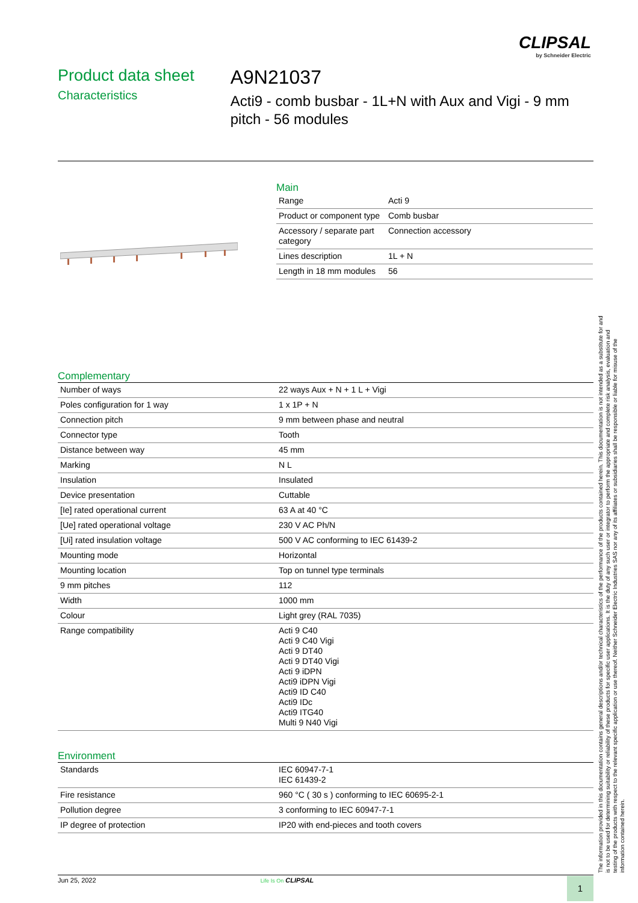CLIPSAL
by Schneider Electric
Product data sheet
Characteristics
A9N21037
Acti9 - comb busbar - 1L+N with Aux and Vigi - 9 mm pitch - 56 modules
Main
| Range | Acti 9 |
| Product or component type | Comb busbar |
| Accessory / separate part category | Connection accessory |
| Lines description | 1L + N |
| Length in 18 mm modules | 56 |
Complementary
| Number of ways | 22 ways Aux + N + 1 L + Vigi |
| Poles configuration for 1 way | 1 x 1P + N |
| Connection pitch | 9 mm between phase and neutral |
| Connector type | Tooth |
| Distance between way | 45 mm |
| Marking | N L |
| Insulation | Insulated |
| Device presentation | Cuttable |
| [Ie] rated operational current | 63 A at 40 °C |
| [Ue] rated operational voltage | 230 V AC Ph/N |
| [Ui] rated insulation voltage | 500 V AC conforming to IEC 61439-2 |
| Mounting mode | Horizontal |
| Mounting location | Top on tunnel type terminals |
| 9 mm pitches | 112 |
| Width | 1000 mm |
| Colour | Light grey (RAL 7035) |
| Range compatibility | Acti 9 C40 Acti 9 C40 Vigi Acti 9 DT40 Acti 9 DT40 Vigi Acti 9 iDPN Acti9 iDPN Vigi Acti9 ID C40 Acti9 IDc Acti9 ITG40 Multi 9 N40 Vigi |
Environment
| Standards | IEC 60947-7-1 IEC 61439-2 |
| Fire resistance | 960 °C ( 30 s ) conforming to IEC 60695-2-1 |
| Pollution degree | 3 conforming to IEC 60947-7-1 |
| IP degree of protection | IP20 with end-pieces and tooth covers |
The information provided in this documentation contains general descriptions and/or technical characteristics of the performance of the products contained herein. This documentation is not intended as a substitute for and is not to be used for determining suitability or reliability of these products for specific user applications. It is the duty of any such user or integrator to perform the appropriate and complete risk analysis, evaluation and testing of the products with respect to the relevant specific application or use thereof. Neither Schneider Electric Industries SAS nor any of its affiliates or subsidiaries shall be responsible or liable for misuse of the information contained herein.
Jun 25, 2022 Life Is On CLIPSAL 1